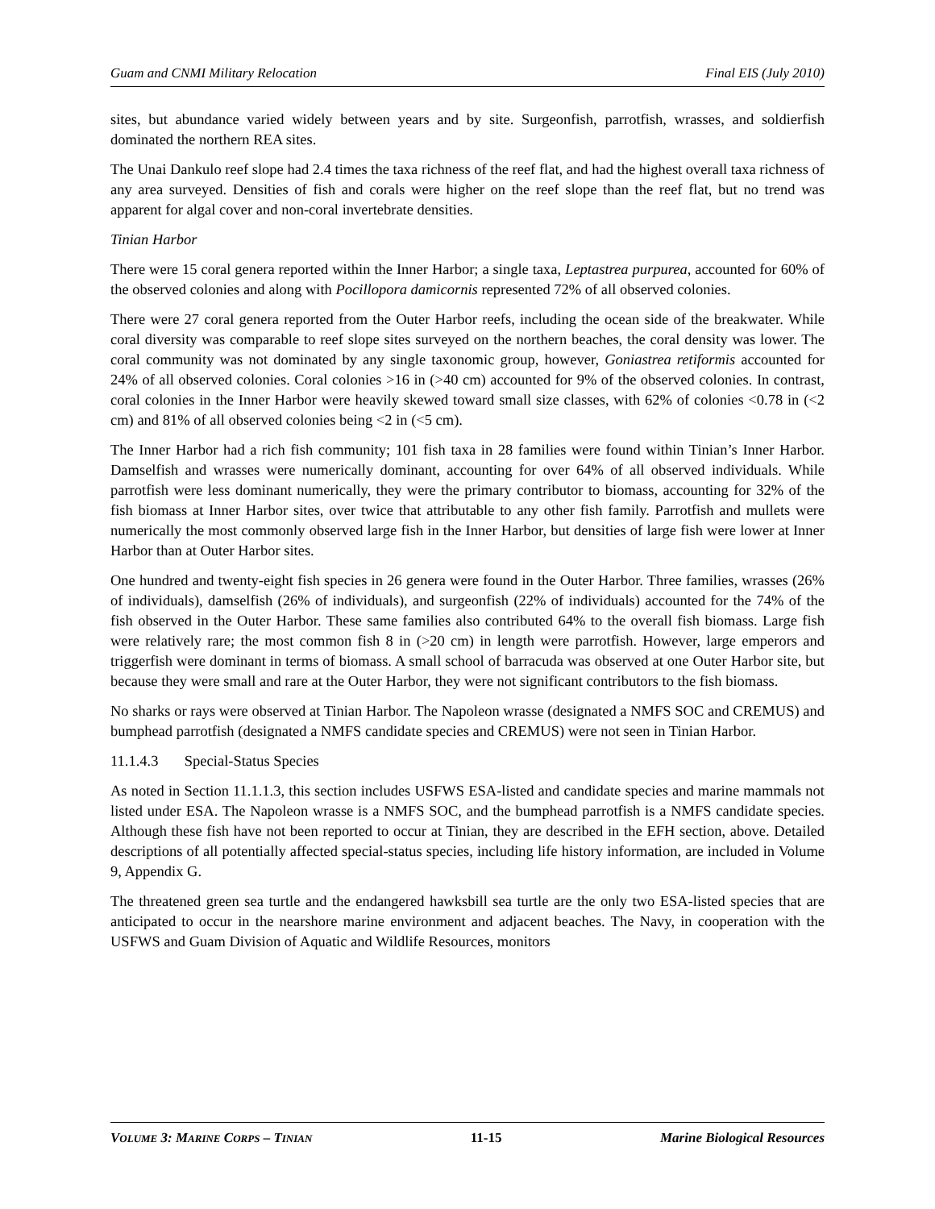Guam and CNMI Military Relocation Final EIS (July 2010)
sites, but abundance varied widely between years and by site. Surgeonfish, parrotfish, wrasses, and soldierfish dominated the northern REA sites.
The Unai Dankulo reef slope had 2.4 times the taxa richness of the reef flat, and had the highest overall taxa richness of any area surveyed. Densities of fish and corals were higher on the reef slope than the reef flat, but no trend was apparent for algal cover and non-coral invertebrate densities.
Tinian Harbor
There were 15 coral genera reported within the Inner Harbor; a single taxa, Leptastrea purpurea, accounted for 60% of the observed colonies and along with Pocillopora damicornis represented 72% of all observed colonies.
There were 27 coral genera reported from the Outer Harbor reefs, including the ocean side of the breakwater. While coral diversity was comparable to reef slope sites surveyed on the northern beaches, the coral density was lower. The coral community was not dominated by any single taxonomic group, however, Goniastrea retiformis accounted for 24% of all observed colonies. Coral colonies >16 in (>40 cm) accounted for 9% of the observed colonies. In contrast, coral colonies in the Inner Harbor were heavily skewed toward small size classes, with 62% of colonies <0.78 in (<2 cm) and 81% of all observed colonies being <2 in (<5 cm).
The Inner Harbor had a rich fish community; 101 fish taxa in 28 families were found within Tinian’s Inner Harbor. Damselfish and wrasses were numerically dominant, accounting for over 64% of all observed individuals. While parrotfish were less dominant numerically, they were the primary contributor to biomass, accounting for 32% of the fish biomass at Inner Harbor sites, over twice that attributable to any other fish family. Parrotfish and mullets were numerically the most commonly observed large fish in the Inner Harbor, but densities of large fish were lower at Inner Harbor than at Outer Harbor sites.
One hundred and twenty-eight fish species in 26 genera were found in the Outer Harbor. Three families, wrasses (26% of individuals), damselfish (26% of individuals), and surgeonfish (22% of individuals) accounted for the 74% of the fish observed in the Outer Harbor. These same families also contributed 64% to the overall fish biomass. Large fish were relatively rare; the most common fish 8 in (>20 cm) in length were parrotfish. However, large emperors and triggerfish were dominant in terms of biomass. A small school of barracuda was observed at one Outer Harbor site, but because they were small and rare at the Outer Harbor, they were not significant contributors to the fish biomass.
No sharks or rays were observed at Tinian Harbor. The Napoleon wrasse (designated a NMFS SOC and CREMUS) and bumphead parrotfish (designated a NMFS candidate species and CREMUS) were not seen in Tinian Harbor.
11.1.4.3 Special-Status Species
As noted in Section 11.1.1.3, this section includes USFWS ESA-listed and candidate species and marine mammals not listed under ESA. The Napoleon wrasse is a NMFS SOC, and the bumphead parrotfish is a NMFS candidate species. Although these fish have not been reported to occur at Tinian, they are described in the EFH section, above. Detailed descriptions of all potentially affected special-status species, including life history information, are included in Volume 9, Appendix G.
The threatened green sea turtle and the endangered hawksbill sea turtle are the only two ESA-listed species that are anticipated to occur in the nearshore marine environment and adjacent beaches. The Navy, in cooperation with the USFWS and Guam Division of Aquatic and Wildlife Resources, monitors
VOLUME 3: MARINE CORPS – TINIAN 11-15 Marine Biological Resources